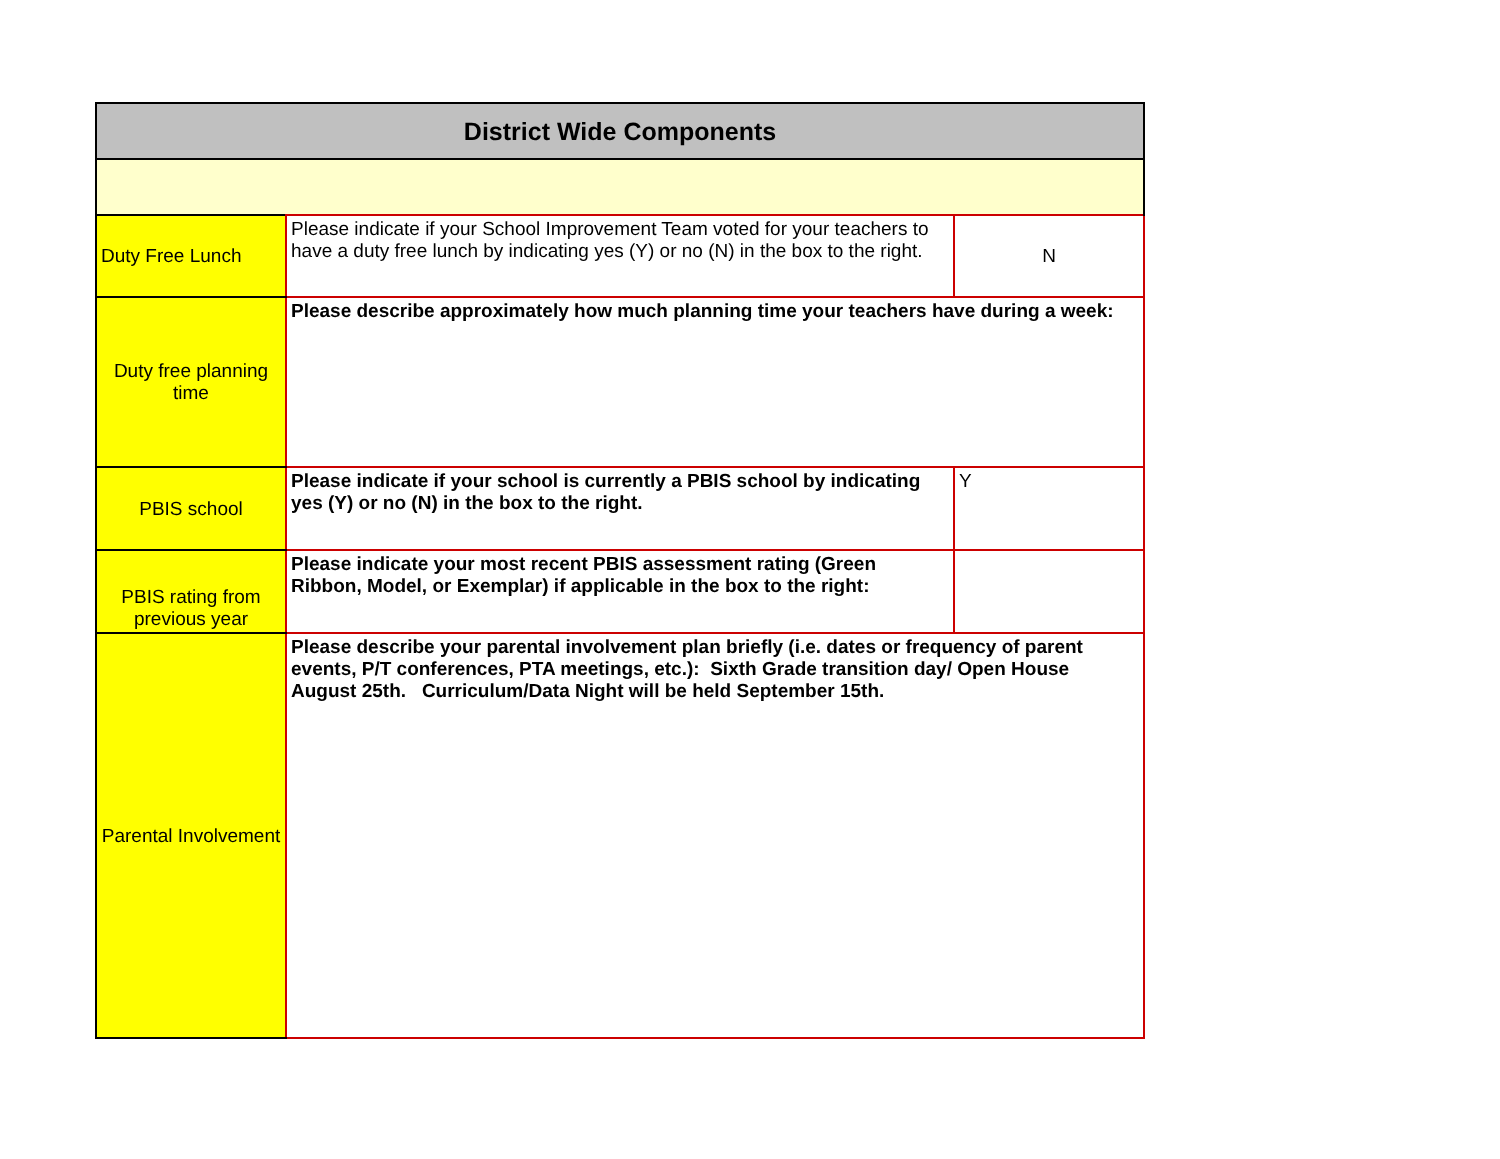| District Wide Components | | |
| --- | --- | --- |
| Duty Free Lunch | Please indicate if your School Improvement Team voted for your teachers to have a duty free lunch by indicating yes (Y) or no (N) in the box to the right. | N |
| Duty free planning time | Please describe approximately how much planning time your teachers have during a week: | |
| PBIS school | Please indicate if your school is currently a PBIS school by indicating yes (Y) or no (N) in the box to the right. | Y |
| PBIS rating from previous year | Please indicate your most recent PBIS assessment rating (Green Ribbon, Model, or Exemplar) if applicable in the box to the right: | |
| Parental Involvement | Please describe your parental involvement plan briefly (i.e. dates or frequency of parent events, P/T conferences, PTA meetings, etc.): Sixth Grade transition day/ Open House August 25th. Curriculum/Data Night will be held September 15th. | |